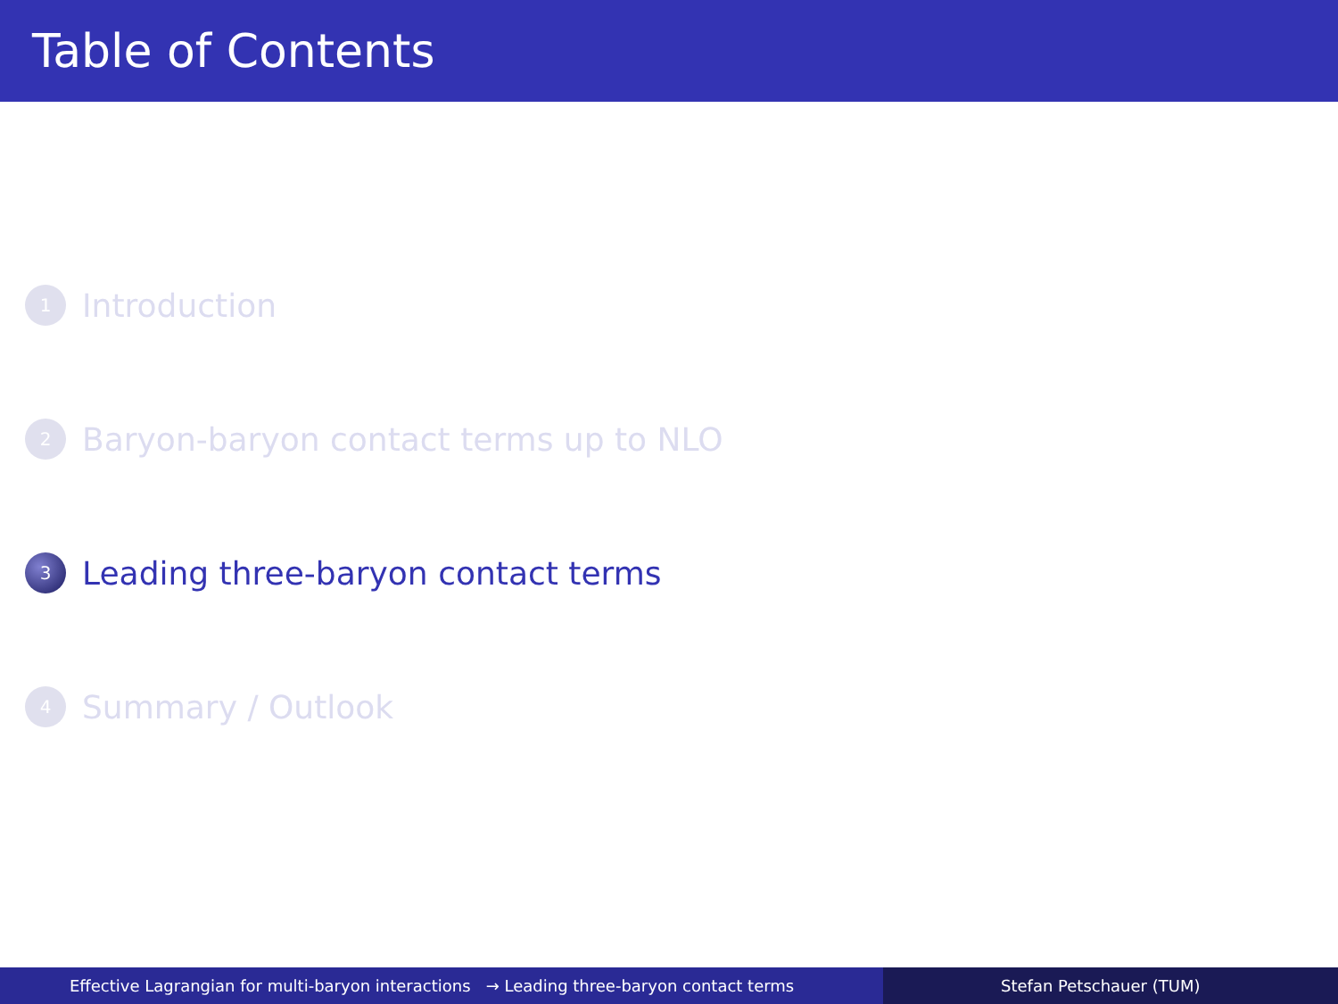Table of Contents
1 Introduction
2 Baryon-baryon contact terms up to NLO
3 Leading three-baryon contact terms
4 Summary / Outlook
Effective Lagrangian for multi-baryon interactions → Leading three-baryon contact terms Stefan Petschauer (TUM)